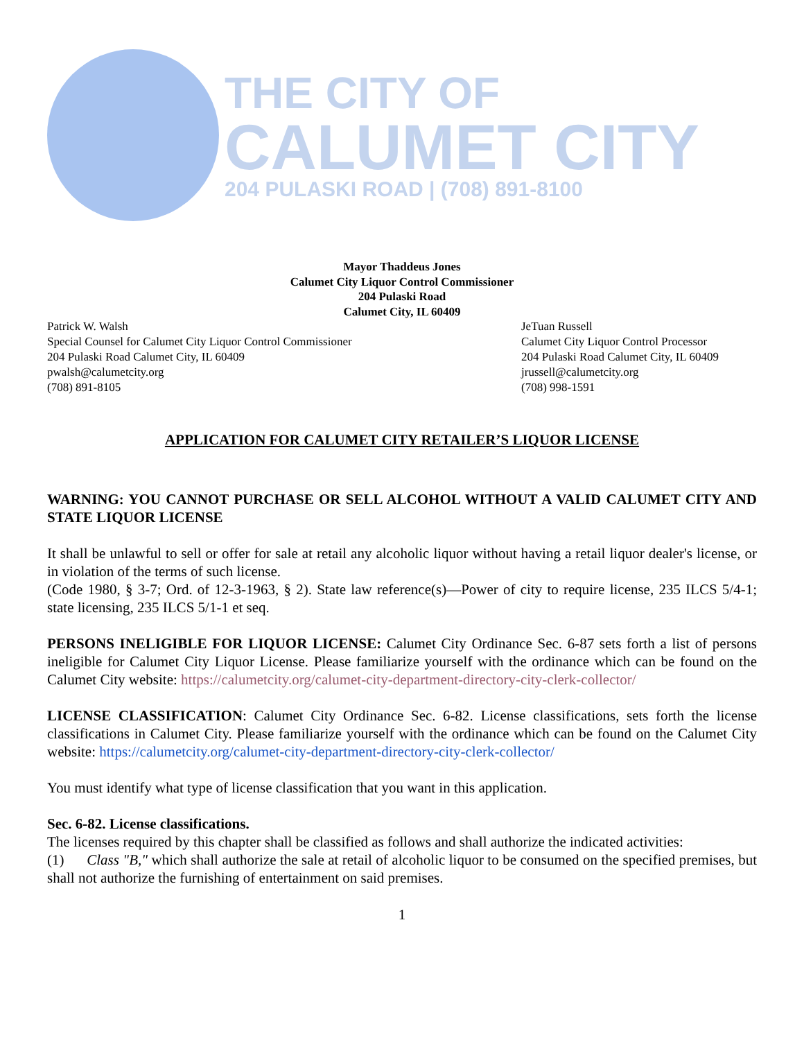THE CITY OF
CALUMET CITY
204 PULASKI ROAD | (708) 891-8100
Mayor Thaddeus Jones
Calumet City Liquor Control Commissioner
204 Pulaski Road
Calumet City, IL 60409
Patrick W. Walsh
Special Counsel for Calumet City Liquor Control Commissioner
204 Pulaski Road Calumet City, IL 60409
pwalsh@calumetcity.org
(708) 891-8105
JeTuan Russell
Calumet City Liquor Control Processor
204 Pulaski Road Calumet City, IL 60409
jrussell@calumetcity.org
(708) 998-1591
APPLICATION FOR CALUMET CITY RETAILER’S LIQUOR LICENSE
WARNING: YOU CANNOT PURCHASE OR SELL ALCOHOL WITHOUT A VALID CALUMET CITY AND STATE LIQUOR LICENSE
It shall be unlawful to sell or offer for sale at retail any alcoholic liquor without having a retail liquor dealer's license, or in violation of the terms of such license.
(Code 1980, § 3-7; Ord. of 12-3-1963, § 2). State law reference(s)—Power of city to require license, 235 ILCS 5/4-1; state licensing, 235 ILCS 5/1-1 et seq.
PERSONS INELIGIBLE FOR LIQUOR LICENSE: Calumet City Ordinance Sec. 6-87 sets forth a list of persons ineligible for Calumet City Liquor License. Please familiarize yourself with the ordinance which can be found on the Calumet City website: https://calumetcity.org/calumet-city-department-directory-city-clerk-collector/
LICENSE CLASSIFICATION: Calumet City Ordinance Sec. 6-82. License classifications, sets forth the license classifications in Calumet City. Please familiarize yourself with the ordinance which can be found on the Calumet City website: https://calumetcity.org/calumet-city-department-directory-city-clerk-collector/
You must identify what type of license classification that you want in this application.
Sec. 6-82. License classifications.
The licenses required by this chapter shall be classified as follows and shall authorize the indicated activities:
(1) Class "B," which shall authorize the sale at retail of alcoholic liquor to be consumed on the specified premises, but shall not authorize the furnishing of entertainment on said premises.
1